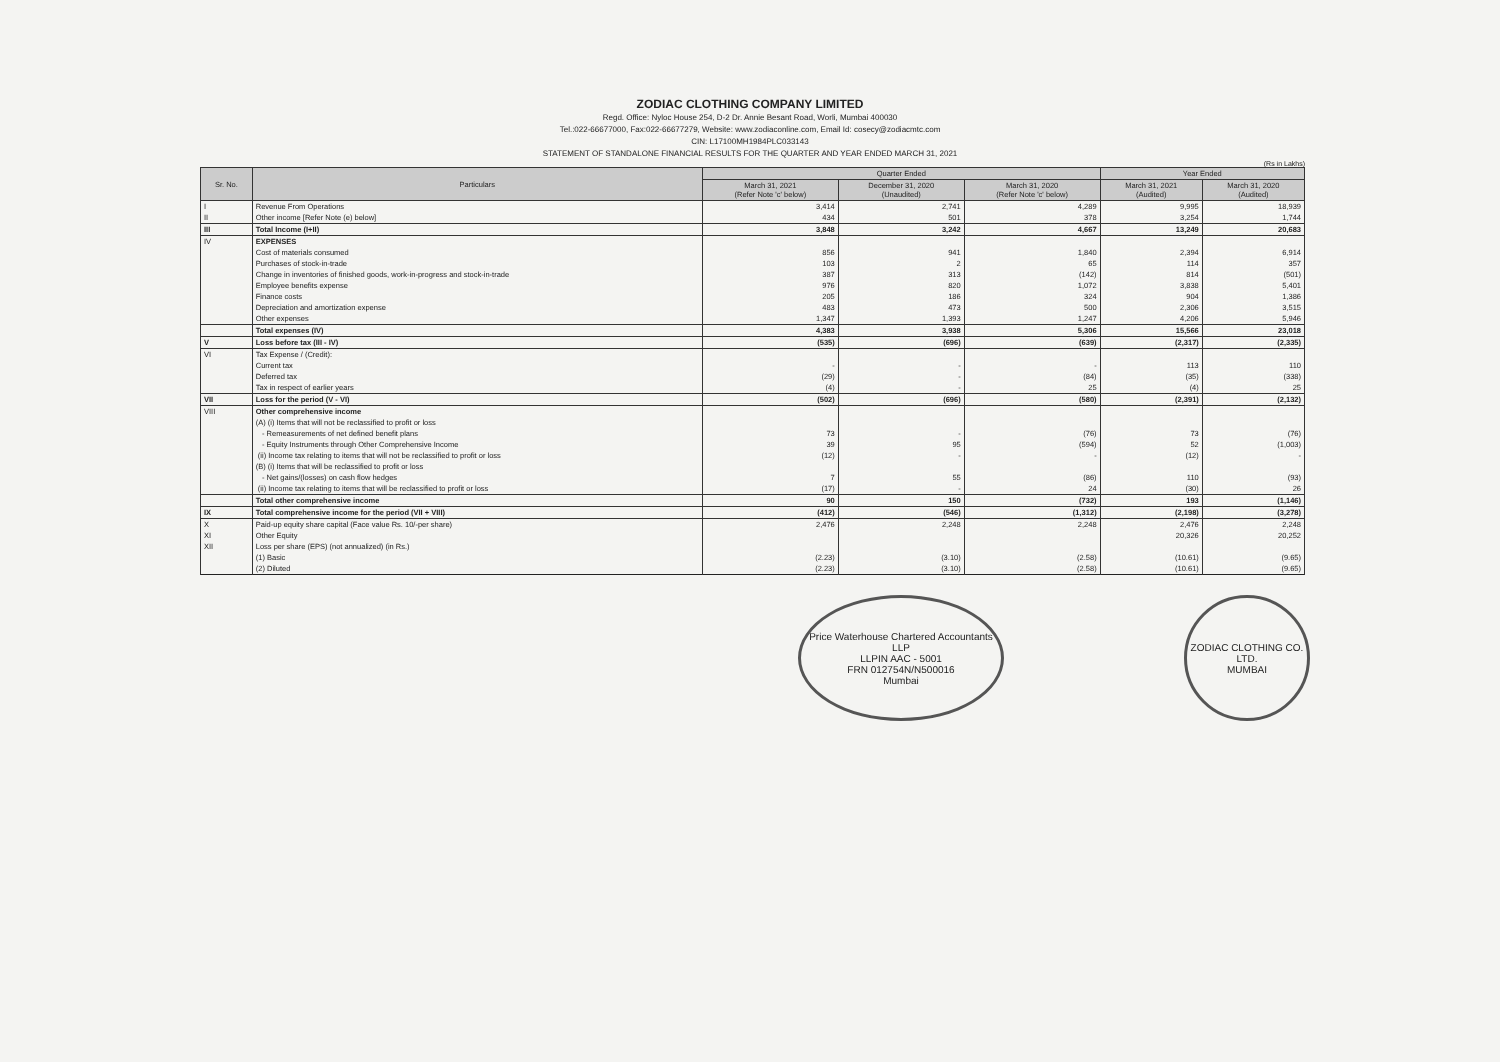ZODIAC CLOTHING COMPANY LIMITED
Regd. Office: Nyloc House 254, D-2 Dr. Annie Besant Road, Worli, Mumbai 400030
Tel.:022-66677000, Fax:022-66677279, Website: www.zodiaconline.com, Email Id: cosecy@zodiacmtc.com
CIN: L17100MH1984PLC033143
STATEMENT OF STANDALONE FINANCIAL RESULTS FOR THE QUARTER AND YEAR ENDED MARCH 31, 2021
(Rs in Lakhs)
| Sr. No. | Particulars | Quarter Ended | | | Year Ended | |
| --- | --- | --- | --- | --- | --- | --- |
| | | March 31, 2021 (Refer Note 'c' below) | December 31, 2020 (Unaudited) | March 31, 2020 (Refer Note 'c' below) | March 31, 2021 (Audited) | March 31, 2020 (Audited) |
| I | Revenue From Operations | 3,414 | 2,741 | 4,289 | 9,995 | 18,939 |
| II | Other income [Refer Note (e) below] | 434 | 501 | 378 | 3,254 | 1,744 |
| III | Total Income (I+II) | 3,848 | 3,242 | 4,667 | 13,249 | 20,683 |
| IV | EXPENSES | | | | | |
| | Cost of materials consumed | 856 | 941 | 1,840 | 2,394 | 6,914 |
| | Purchases of stock-in-trade | 103 | 2 | 65 | 114 | 357 |
| | Change in inventories of finished goods, work-in-progress and stock-in-trade | 387 | 313 | (142) | 814 | (501) |
| | Employee benefits expense | 976 | 820 | 1,072 | 3,838 | 5,401 |
| | Finance costs | 205 | 186 | 324 | 904 | 1,386 |
| | Depreciation and amortization expense | 483 | 473 | 500 | 2,306 | 3,515 |
| | Other expenses | 1,347 | 1,393 | 1,247 | 4,206 | 5,946 |
| | Total expenses (IV) | 4,383 | 3,938 | 5,306 | 15,566 | 23,018 |
| V | Loss before tax (III - IV) | (535) | (696) | (639) | (2,317) | (2,335) |
| VI | Tax Expense / (Credit): | | | | | |
| | Current tax | - | - | - | 113 | 110 |
| | Deferred tax | (29) | - | (84) | (35) | (338) |
| | Tax in respect of earlier years | (4) | - | 25 | (4) | 25 |
| VII | Loss for the period (V - VI) | (502) | (696) | (580) | (2,391) | (2,132) |
| VIII | Other comprehensive income | | | | | |
| | (A) (i) Items that will not be reclassified to profit or loss | | | | | |
| | - Remeasurements of net defined benefit plans | 73 | - | (76) | 73 | (76) |
| | - Equity Instruments through Other Comprehensive Income | 39 | 95 | (594) | 52 | (1,003) |
| | (ii) Income tax relating to items that will not be reclassified to profit or loss | (12) | - | - | (12) | - |
| | (B) (i) Items that will be reclassified to profit or loss | | | | | |
| | - Net gains/(losses) on cash flow hedges | 7 | 55 | (86) | 110 | (93) |
| | (ii) Income tax relating to items that will be reclassified to profit or loss | (17) | - | 24 | (30) | 26 |
| | Total other comprehensive income | 90 | 150 | (732) | 193 | (1,146) |
| IX | Total comprehensive income for the period (VII + VIII) | (412) | (546) | (1,312) | (2,198) | (3,278) |
| X | Paid-up equity share capital (Face value Rs. 10/-per share) | 2,476 | 2,248 | 2,248 | 2,476 | 2,248 |
| XI | Other Equity | | | | 20,326 | 20,252 |
| XII | Loss per share (EPS) (not annualized) (in Rs.) | | | | | |
| | (1) Basic | (2.23) | (3.10) | (2.58) | (10.61) | (9.65) |
| | (2) Diluted | (2.23) | (3.10) | (2.58) | (10.61) | (9.65) |
Price Waterhouse Chartered Accountants LLP
LLPIN AAC - 5001
FRN 012754N/N500016
Mumbai
ZODIAC CLOTHING CO. LTD.
MUMBAI